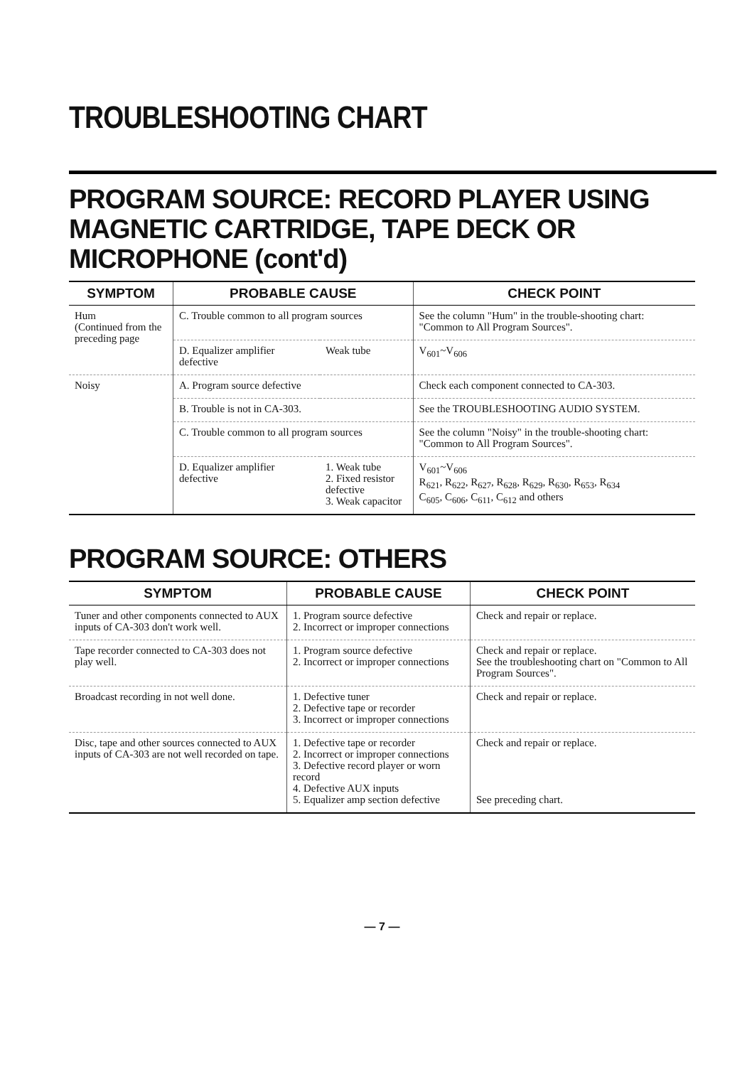TROUBLESHOOTING CHART
PROGRAM SOURCE: RECORD PLAYER USING MAGNETIC CARTRIDGE, TAPE DECK OR MICROPHONE (cont'd)
| SYMPTOM | PROBABLE CAUSE | | CHECK POINT |
| --- | --- | --- | --- |
| Hum (Continued from the preceding page | C. Trouble common to all program sources | | See the column "Hum" in the trouble-shooting chart: "Common to All Program Sources". |
| | D. Equalizer amplifier defective | Weak tube | V<sub>601</sub>~V<sub>606</sub> |
| Noisy | A. Program source defective | | Check each component connected to CA-303. |
| | B. Trouble is not in CA-303. | | See the TROUBLESHOOTING AUDIO SYSTEM. |
| | C. Trouble common to all program sources | | See the column "Noisy" in the trouble-shooting chart: "Common to All Program Sources". |
| | D. Equalizer amplifier defective | 1. Weak tube 2. Fixed resistor defective 3. Weak capacitor | V<sub>601</sub>~V<sub>606</sub> R<sub>621</sub>, R<sub>622</sub>, R<sub>627</sub>, R<sub>628</sub>, R<sub>629</sub>, R<sub>630</sub>, R<sub>653</sub>, R<sub>634</sub> C<sub>605</sub>, C<sub>606</sub>, C<sub>611</sub>, C<sub>612</sub> and others |
PROGRAM SOURCE: OTHERS
| SYMPTOM | PROBABLE CAUSE | CHECK POINT |
| --- | --- | --- |
| Tuner and other components connected to AUX inputs of CA-303 don't work well. | 1. Program source defective 2. Incorrect or improper connections | Check and repair or replace. |
| Tape recorder connected to CA-303 does not play well. | 1. Program source defective 2. Incorrect or improper connections | Check and repair or replace. See the troubleshooting chart on "Common to All Program Sources". |
| Broadcast recording in not well done. | 1. Defective tuner 2. Defective tape or recorder 3. Incorrect or improper connections | Check and repair or replace. |
| Disc, tape and other sources connected to AUX inputs of CA-303 are not well recorded on tape. | 1. Defective tape or recorder 2. Incorrect or improper connections 3. Defective record player or worn record 4. Defective AUX inputs 5. Equalizer amp section defective | Check and repair or replace. See preceding chart. |
— 7 —